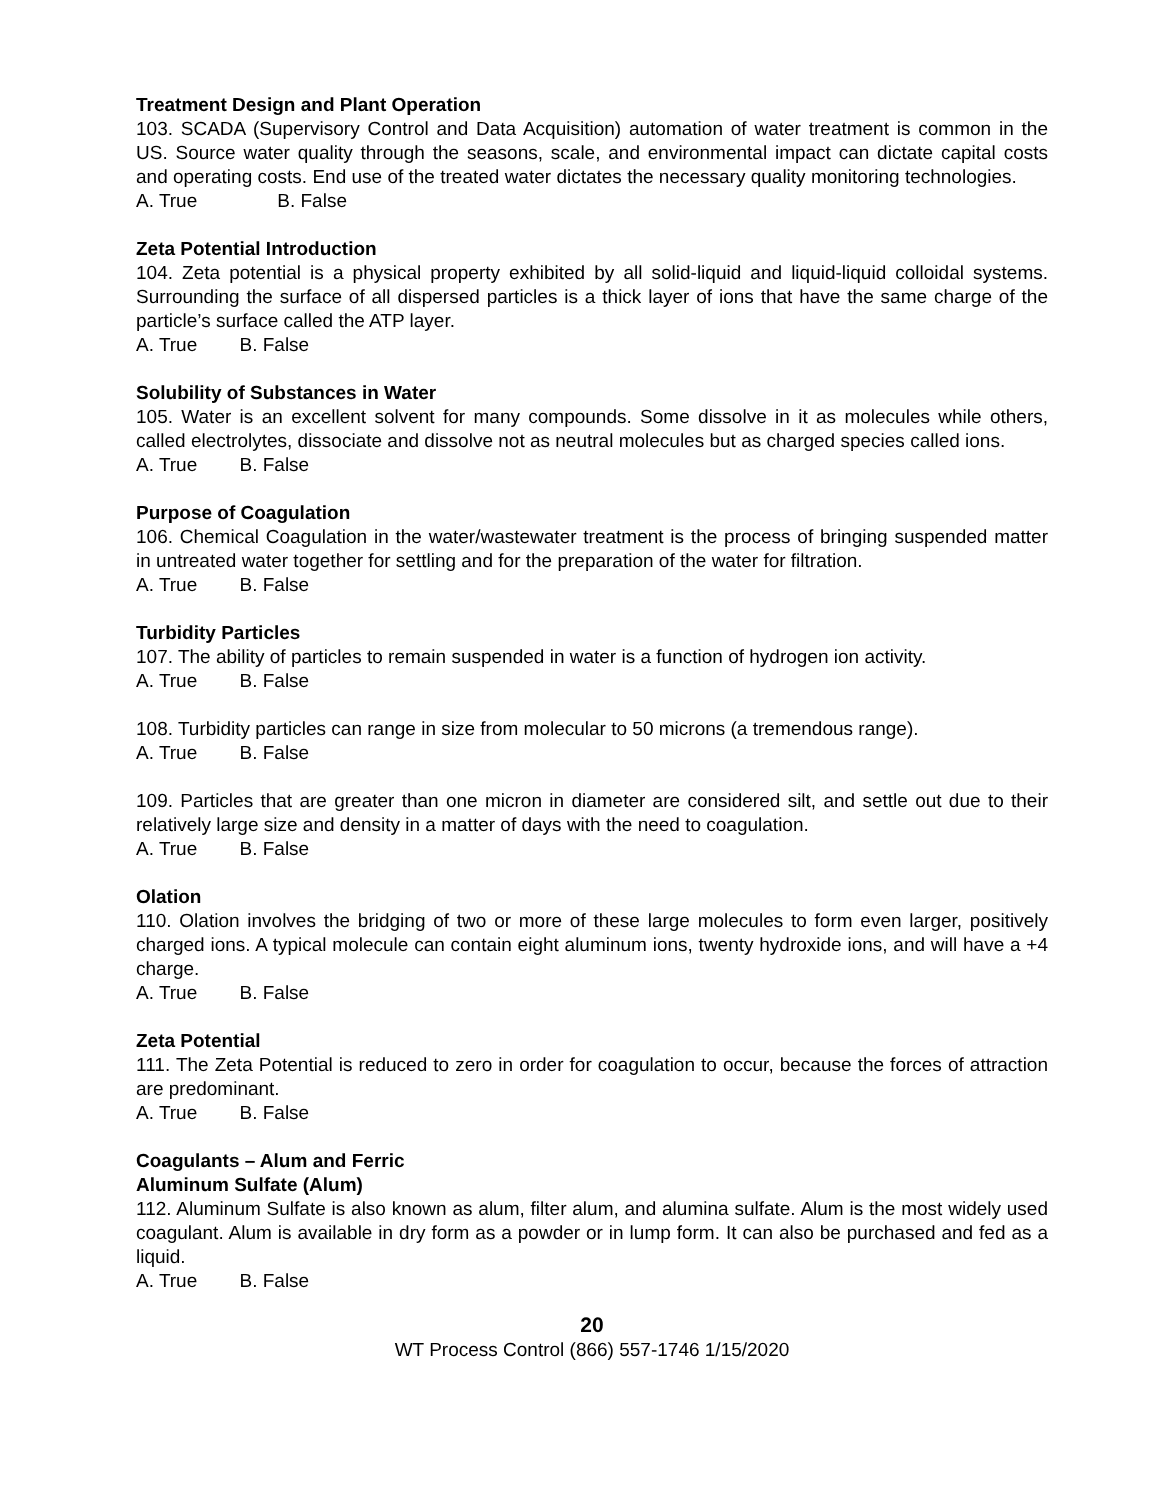Treatment Design and Plant Operation
103. SCADA (Supervisory Control and Data Acquisition) automation of water treatment is common in the US. Source water quality through the seasons, scale, and environmental impact can dictate capital costs and operating costs. End use of the treated water dictates the necessary quality monitoring technologies.
A. True B. False
Zeta Potential Introduction
104. Zeta potential is a physical property exhibited by all solid-liquid and liquid-liquid colloidal systems. Surrounding the surface of all dispersed particles is a thick layer of ions that have the same charge of the particle’s surface called the ATP layer.
A. True B. False
Solubility of Substances in Water
105. Water is an excellent solvent for many compounds. Some dissolve in it as molecules while others, called electrolytes, dissociate and dissolve not as neutral molecules but as charged species called ions.
A. True B. False
Purpose of Coagulation
106. Chemical Coagulation in the water/wastewater treatment is the process of bringing suspended matter in untreated water together for settling and for the preparation of the water for filtration.
A. True B. False
Turbidity Particles
107. The ability of particles to remain suspended in water is a function of hydrogen ion activity.
A. True B. False
108. Turbidity particles can range in size from molecular to 50 microns (a tremendous range).
A. True B. False
109. Particles that are greater than one micron in diameter are considered silt, and settle out due to their relatively large size and density in a matter of days with the need to coagulation.
A. True B. False
Olation
110. Olation involves the bridging of two or more of these large molecules to form even larger, positively charged ions. A typical molecule can contain eight aluminum ions, twenty hydroxide ions, and will have a +4 charge.
A. True B. False
Zeta Potential
111. The Zeta Potential is reduced to zero in order for coagulation to occur, because the forces of attraction are predominant.
A. True B. False
Coagulants – Alum and Ferric
Aluminum Sulfate (Alum)
112. Aluminum Sulfate is also known as alum, filter alum, and alumina sulfate. Alum is the most widely used coagulant. Alum is available in dry form as a powder or in lump form. It can also be purchased and fed as a liquid.
A. True B. False
20
WT Process Control (866) 557-1746 1/15/2020